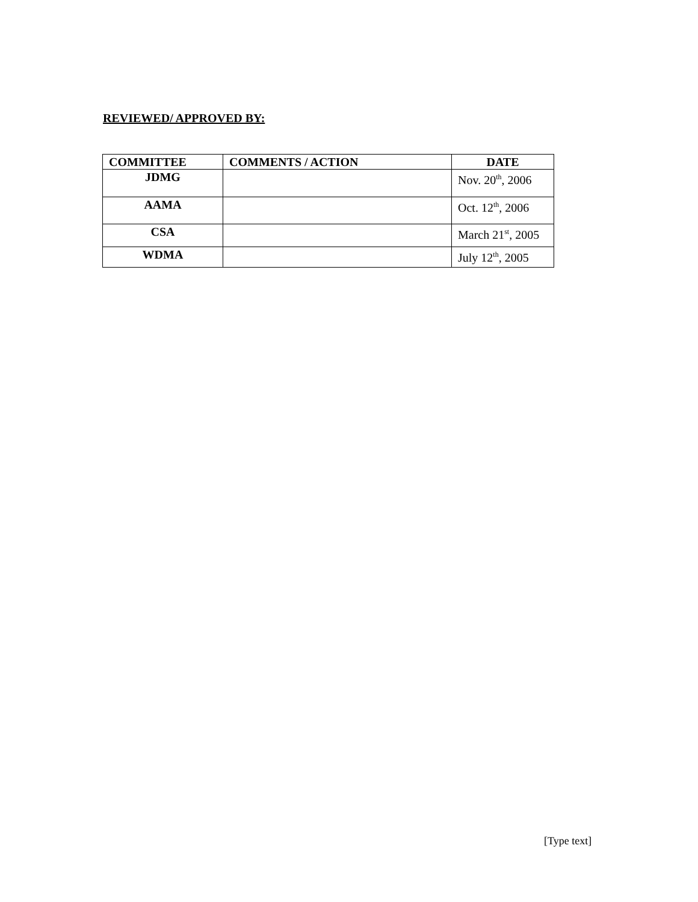REVIEWED/ APPROVED BY:
| COMMITTEE | COMMENTS / ACTION | DATE |
| --- | --- | --- |
| JDMG | | Nov. 20<sup>th</sup>, 2006 |
| AAMA | | Oct. 12<sup>th</sup>, 2006 |
| CSA | | March 21<sup>st</sup>, 2005 |
| WDMA | | July 12<sup>th</sup>, 2005 |
[Type text]